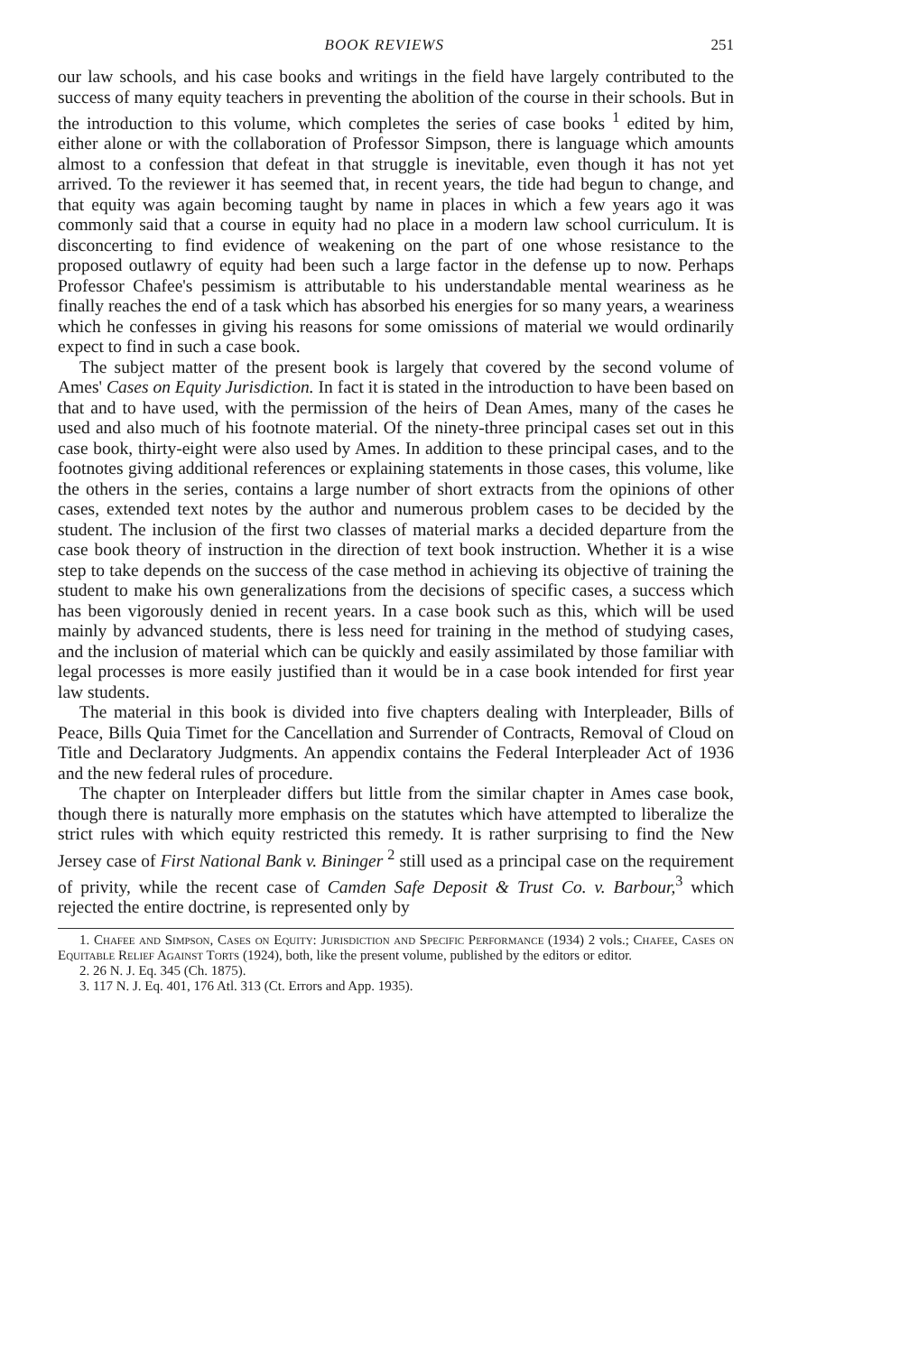BOOK REVIEWS 251
our law schools, and his case books and writings in the field have largely contributed to the success of many equity teachers in preventing the abolition of the course in their schools. But in the introduction to this volume, which completes the series of case books <sup>1</sup> edited by him, either alone or with the collaboration of Professor Simpson, there is language which amounts almost to a confession that defeat in that struggle is inevitable, even though it has not yet arrived. To the reviewer it has seemed that, in recent years, the tide had begun to change, and that equity was again becoming taught by name in places in which a few years ago it was commonly said that a course in equity had no place in a modern law school curriculum. It is disconcerting to find evidence of weakening on the part of one whose resistance to the proposed outlawry of equity had been such a large factor in the defense up to now. Perhaps Professor Chafee's pessimism is attributable to his understandable mental weariness as he finally reaches the end of a task which has absorbed his energies for so many years, a weariness which he confesses in giving his reasons for some omissions of material we would ordinarily expect to find in such a case book.
The subject matter of the present book is largely that covered by the second volume of Ames' Cases on Equity Jurisdiction. In fact it is stated in the introduction to have been based on that and to have used, with the permission of the heirs of Dean Ames, many of the cases he used and also much of his footnote material. Of the ninety-three principal cases set out in this case book, thirty-eight were also used by Ames. In addition to these principal cases, and to the footnotes giving additional references or explaining statements in those cases, this volume, like the others in the series, contains a large number of short extracts from the opinions of other cases, extended text notes by the author and numerous problem cases to be decided by the student. The inclusion of the first two classes of material marks a decided departure from the case book theory of instruction in the direction of text book instruction. Whether it is a wise step to take depends on the success of the case method in achieving its objective of training the student to make his own generalizations from the decisions of specific cases, a success which has been vigorously denied in recent years. In a case book such as this, which will be used mainly by advanced students, there is less need for training in the method of studying cases, and the inclusion of material which can be quickly and easily assimilated by those familiar with legal processes is more easily justified than it would be in a case book intended for first year law students.
The material in this book is divided into five chapters dealing with Interpleader, Bills of Peace, Bills Quia Timet for the Cancellation and Surrender of Contracts, Removal of Cloud on Title and Declaratory Judgments. An appendix contains the Federal Interpleader Act of 1936 and the new federal rules of procedure.
The chapter on Interpleader differs but little from the similar chapter in Ames case book, though there is naturally more emphasis on the statutes which have attempted to liberalize the strict rules with which equity restricted this remedy. It is rather surprising to find the New Jersey case of First National Bank v. Bininger <sup>2</sup> still used as a principal case on the requirement of privity, while the recent case of Camden Safe Deposit & Trust Co. v. Barbour,<sup>3</sup> which rejected the entire doctrine, is represented only by
1. Chafee and Simpson, Cases on Equity: Jurisdiction and Specific Performance (1934) 2 vols.; Chafee, Cases on Equitable Relief Against Torts (1924), both, like the present volume, published by the editors or editor.
2. 26 N. J. Eq. 345 (Ch. 1875).
3. 117 N. J. Eq. 401, 176 Atl. 313 (Ct. Errors and App. 1935).